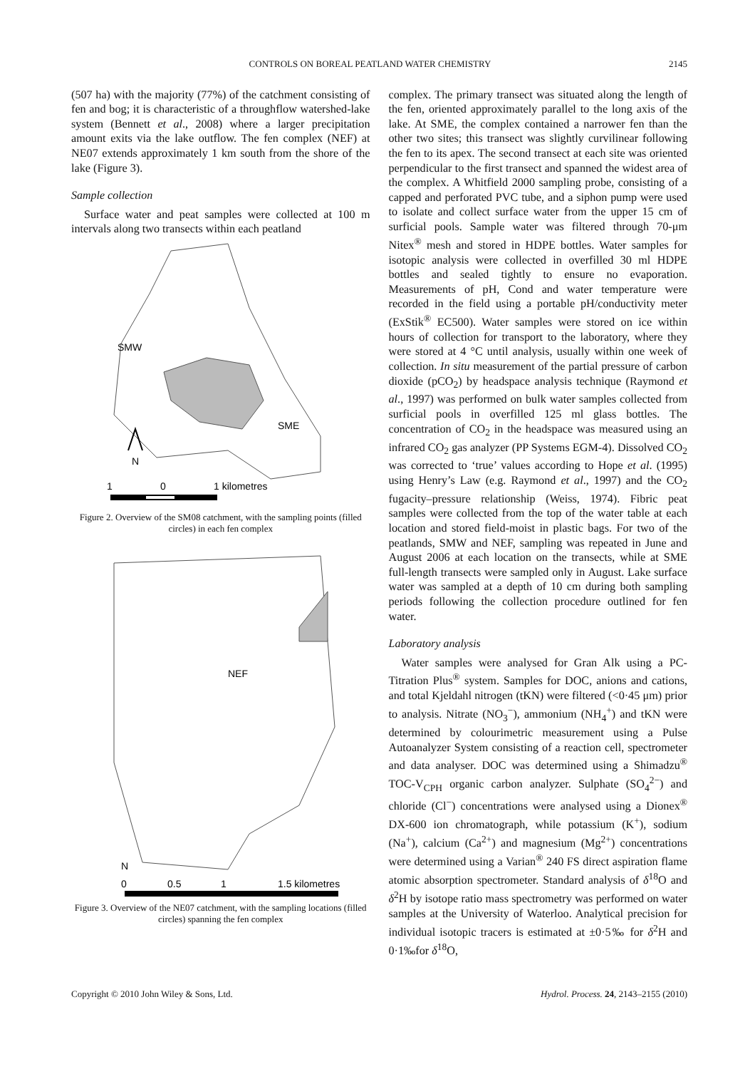CONTROLS ON BOREAL PEATLAND WATER CHEMISTRY 2145
(507 ha) with the majority (77%) of the catchment consisting of fen and bog; it is characteristic of a throughflow watershed-lake system (Bennett et al., 2008) where a larger precipitation amount exits via the lake outflow. The fen complex (NEF) at NE07 extends approximately 1 km south from the shore of the lake (Figure 3).
Sample collection
Surface water and peat samples were collected at 100 m intervals along two transects within each peatland
SMW
SME
N
1
0
1 kilometres
Figure 2. Overview of the SM08 catchment, with the sampling points (filled circles) in each fen complex
NEF
N
0
0.5
1
1.5 kilometres
Figure 3. Overview of the NE07 catchment, with the sampling locations (filled circles) spanning the fen complex
complex. The primary transect was situated along the length of the fen, oriented approximately parallel to the long axis of the lake. At SME, the complex contained a narrower fen than the other two sites; this transect was slightly curvilinear following the fen to its apex. The second transect at each site was oriented perpendicular to the first transect and spanned the widest area of the complex. A Whitfield 2000 sampling probe, consisting of a capped and perforated PVC tube, and a siphon pump were used to isolate and collect surface water from the upper 15 cm of surficial pools. Sample water was filtered through 70-μm Nitex<sup>®</sup> mesh and stored in HDPE bottles. Water samples for isotopic analysis were collected in overfilled 30 ml HDPE bottles and sealed tightly to ensure no evaporation. Measurements of pH, Cond and water temperature were recorded in the field using a portable pH/conductivity meter (ExStik<sup>®</sup> EC500). Water samples were stored on ice within hours of collection for transport to the laboratory, where they were stored at 4 °C until analysis, usually within one week of collection. In situ measurement of the partial pressure of carbon dioxide (pCO<sub>2</sub>) by headspace analysis technique (Raymond et al., 1997) was performed on bulk water samples collected from surficial pools in overfilled 125 ml glass bottles. The concentration of CO<sub>2</sub> in the headspace was measured using an infrared CO<sub>2</sub> gas analyzer (PP Systems EGM-4). Dissolved CO<sub>2</sub> was corrected to ‘true’ values according to Hope et al. (1995) using Henry’s Law (e.g. Raymond et al., 1997) and the CO<sub>2</sub> fugacity–pressure relationship (Weiss, 1974). Fibric peat samples were collected from the top of the water table at each location and stored field-moist in plastic bags. For two of the peatlands, SMW and NEF, sampling was repeated in June and August 2006 at each location on the transects, while at SME full-length transects were sampled only in August. Lake surface water was sampled at a depth of 10 cm during both sampling periods following the collection procedure outlined for fen water.
Laboratory analysis
Water samples were analysed for Gran Alk using a PC-Titration Plus<sup>®</sup> system. Samples for DOC, anions and cations, and total Kjeldahl nitrogen (tKN) were filtered (<0·45 μm) prior to analysis. Nitrate (NO<sub>3</sub><sup>−</sup>), ammonium (NH<sub>4</sub><sup>+</sup>) and tKN were determined by colourimetric measurement using a Pulse Autoanalyzer System consisting of a reaction cell, spectrometer and data analyser. DOC was determined using a Shimadzu<sup>®</sup> TOC-V<sub>CPH</sub> organic carbon analyzer. Sulphate (SO<sub>4</sub><sup>2−</sup>) and chloride (Cl<sup>−</sup>) concentrations were analysed using a Dionex<sup>®</sup> DX-600 ion chromatograph, while potassium (K<sup>+</sup>), sodium (Na<sup>+</sup>), calcium (Ca<sup>2+</sup>) and magnesium (Mg<sup>2+</sup>) concentrations were determined using a Varian<sup>®</sup> 240 FS direct aspiration flame atomic absorption spectrometer. Standard analysis of δ<sup>18</sup>O and δ<sup>2</sup>H by isotope ratio mass spectrometry was performed on water samples at the University of Waterloo. Analytical precision for individual isotopic tracers is estimated at ±0·5‰ for δ<sup>2</sup>H and 0·1‰for δ<sup>18</sup>O,
Copyright © 2010 John Wiley & Sons, Ltd. Hydrol. Process. 24, 2143–2155 (2010)